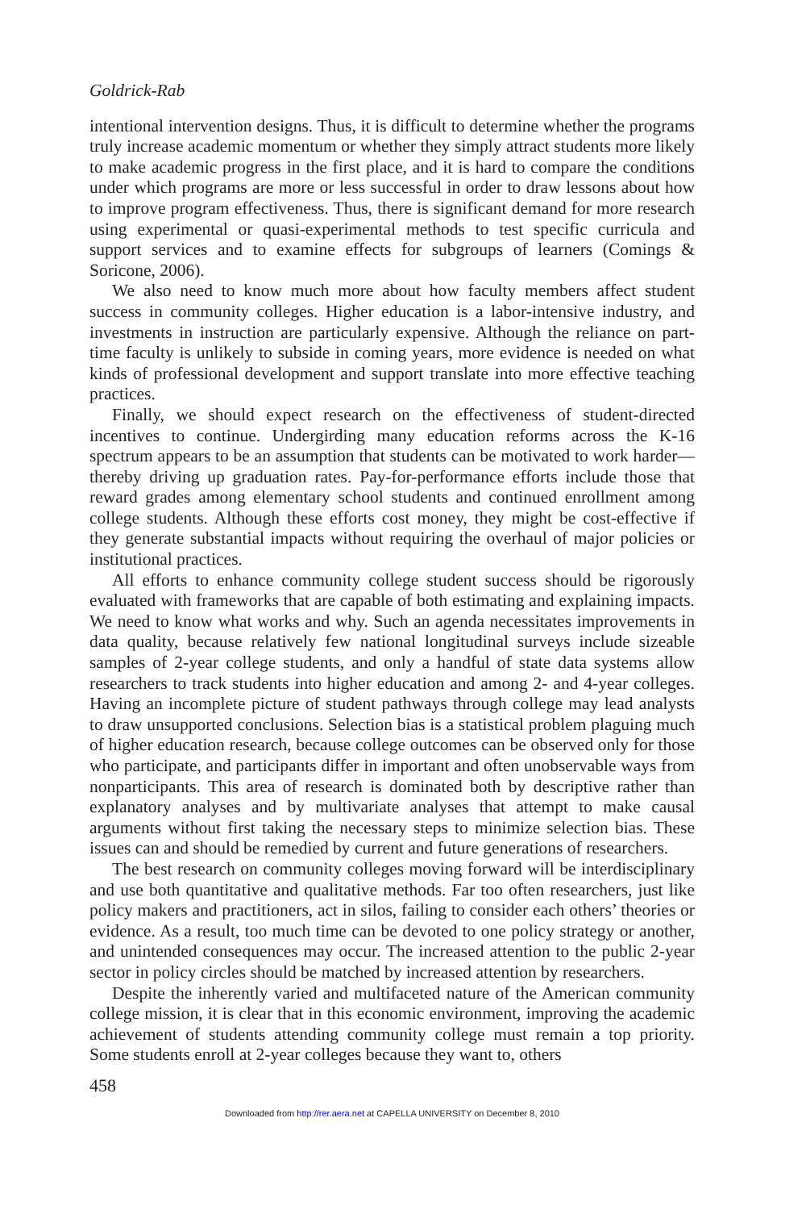Goldrick-Rab
intentional intervention designs. Thus, it is difficult to determine whether the programs truly increase academic momentum or whether they simply attract students more likely to make academic progress in the first place, and it is hard to compare the conditions under which programs are more or less successful in order to draw lessons about how to improve program effectiveness. Thus, there is significant demand for more research using experimental or quasi-experimental methods to test specific curricula and support services and to examine effects for subgroups of learners (Comings & Soricone, 2006).
We also need to know much more about how faculty members affect student success in community colleges. Higher education is a labor-intensive industry, and investments in instruction are particularly expensive. Although the reliance on part-time faculty is unlikely to subside in coming years, more evidence is needed on what kinds of professional development and support translate into more effective teaching practices.
Finally, we should expect research on the effectiveness of student-directed incentives to continue. Undergirding many education reforms across the K-16 spectrum appears to be an assumption that students can be motivated to work harder—thereby driving up graduation rates. Pay-for-performance efforts include those that reward grades among elementary school students and continued enrollment among college students. Although these efforts cost money, they might be cost-effective if they generate substantial impacts without requiring the overhaul of major policies or institutional practices.
All efforts to enhance community college student success should be rigorously evaluated with frameworks that are capable of both estimating and explaining impacts. We need to know what works and why. Such an agenda necessitates improvements in data quality, because relatively few national longitudinal surveys include sizeable samples of 2-year college students, and only a handful of state data systems allow researchers to track students into higher education and among 2- and 4-year colleges. Having an incomplete picture of student pathways through college may lead analysts to draw unsupported conclusions. Selection bias is a statistical problem plaguing much of higher education research, because college outcomes can be observed only for those who participate, and participants differ in important and often unobservable ways from nonparticipants. This area of research is dominated both by descriptive rather than explanatory analyses and by multivariate analyses that attempt to make causal arguments without first taking the necessary steps to minimize selection bias. These issues can and should be remedied by current and future generations of researchers.
The best research on community colleges moving forward will be interdisciplinary and use both quantitative and qualitative methods. Far too often researchers, just like policy makers and practitioners, act in silos, failing to consider each others’ theories or evidence. As a result, too much time can be devoted to one policy strategy or another, and unintended consequences may occur. The increased attention to the public 2-year sector in policy circles should be matched by increased attention by researchers.
Despite the inherently varied and multifaceted nature of the American community college mission, it is clear that in this economic environment, improving the academic achievement of students attending community college must remain a top priority. Some students enroll at 2-year colleges because they want to, others
458
Downloaded from http://rer.aera.net at CAPELLA UNIVERSITY on December 8, 2010